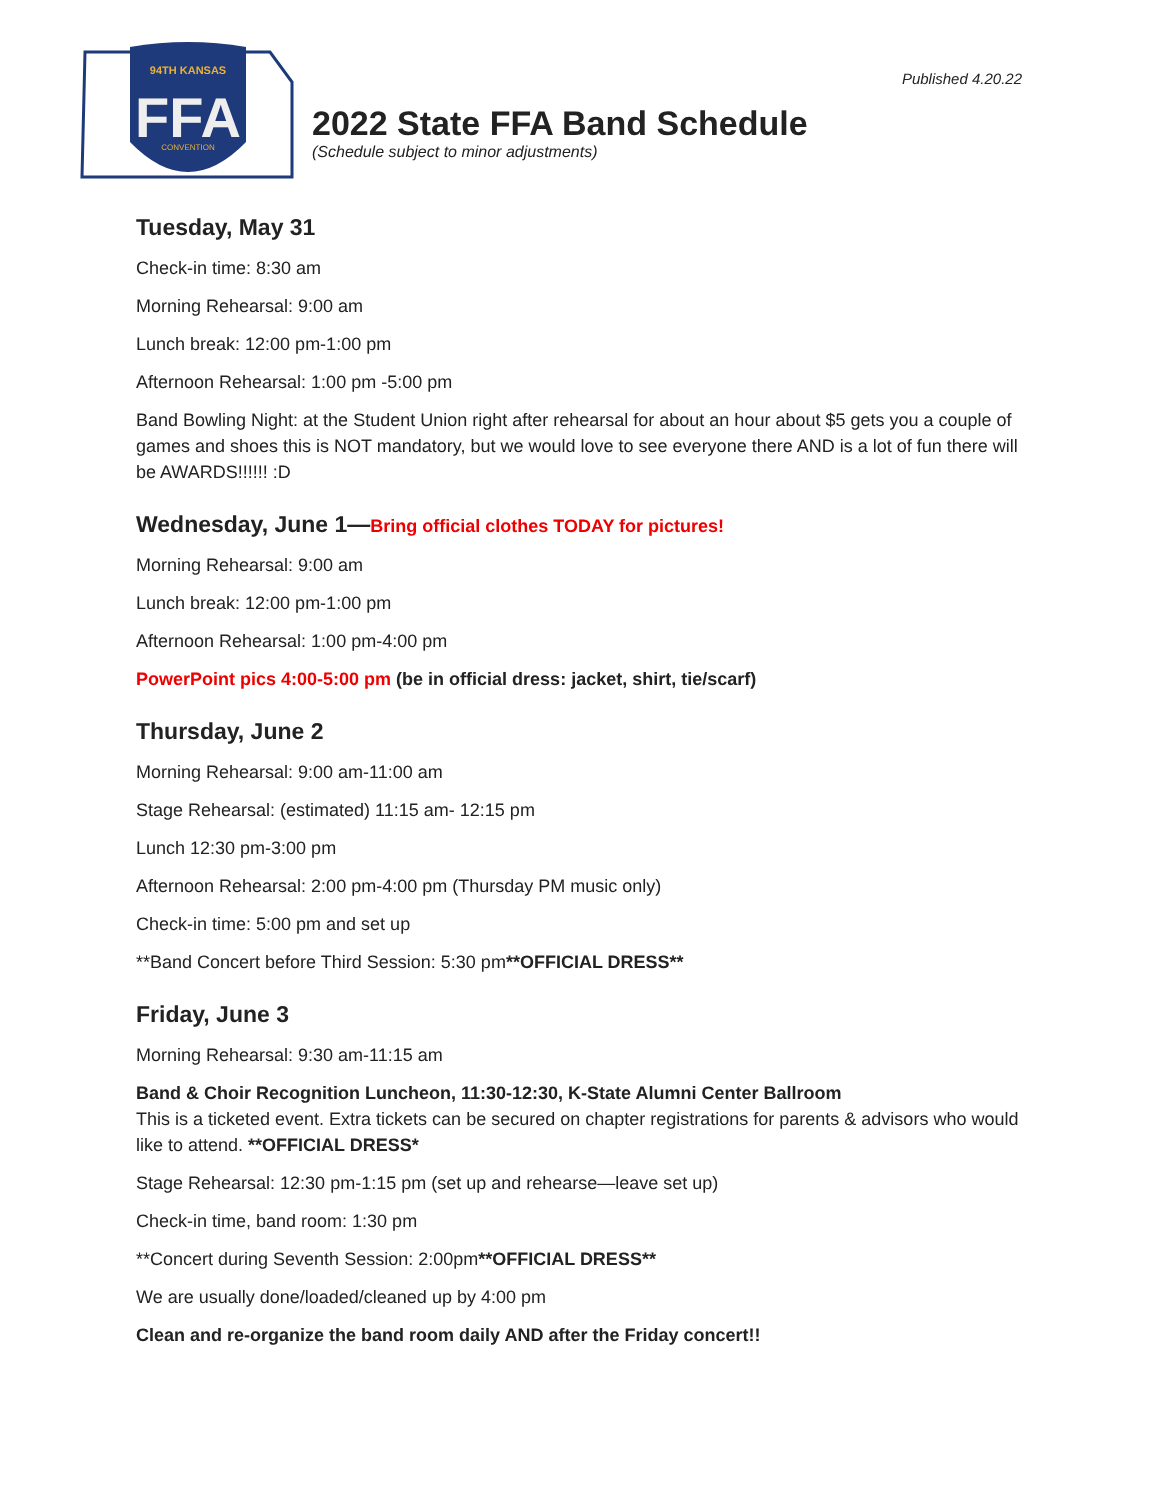Published 4.20.22
94TH KANSAS
FFA
CONVENTION
2022 State FFA Band Schedule
(Schedule subject to minor adjustments)
Tuesday, May 31
Check-in time: 8:30 am
Morning Rehearsal: 9:00 am
Lunch break: 12:00 pm-1:00 pm
Afternoon Rehearsal: 1:00 pm -5:00 pm
Band Bowling Night: at the Student Union right after rehearsal for about an hour about $5 gets you a couple of games and shoes this is NOT mandatory, but we would love to see everyone there AND is a lot of fun there will be AWARDS!!!!!! :D
Wednesday, June 1—Bring official clothes TODAY for pictures!
Morning Rehearsal: 9:00 am
Lunch break: 12:00 pm-1:00 pm
Afternoon Rehearsal: 1:00 pm-4:00 pm
PowerPoint pics 4:00-5:00 pm (be in official dress: jacket, shirt, tie/scarf)
Thursday, June 2
Morning Rehearsal: 9:00 am-11:00 am
Stage Rehearsal: (estimated) 11:15 am- 12:15 pm
Lunch 12:30 pm-3:00 pm
Afternoon Rehearsal: 2:00 pm-4:00 pm (Thursday PM music only)
Check-in time: 5:00 pm and set up
**Band Concert before Third Session: 5:30 pm**OFFICIAL DRESS**
Friday, June 3
Morning Rehearsal: 9:30 am-11:15 am
Band & Choir Recognition Luncheon, 11:30-12:30, K-State Alumni Center Ballroom
This is a ticketed event. Extra tickets can be secured on chapter registrations for parents & advisors who would like to attend. **OFFICIAL DRESS*
Stage Rehearsal: 12:30 pm-1:15 pm (set up and rehearse—leave set up)
Check-in time, band room: 1:30 pm
**Concert during Seventh Session: 2:00pm**OFFICIAL DRESS**
We are usually done/loaded/cleaned up by 4:00 pm
Clean and re-organize the band room daily AND after the Friday concert!!